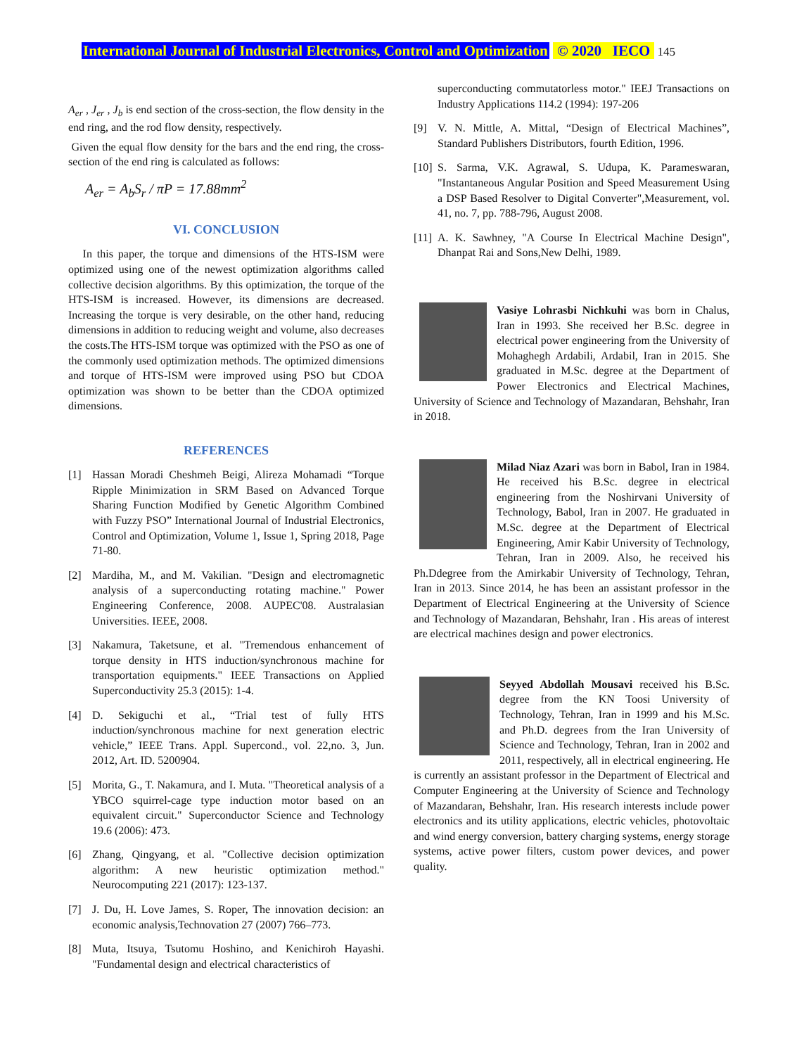International Journal of Industrial Electronics, Control and Optimization © 2020 IECO 145
A<sub>er</sub> , J<sub>er</sub> , J<sub>b</sub> is end section of the cross-section, the flow density in the end ring, and the rod flow density, respectively.
Given the equal flow density for the bars and the end ring, the cross-section of the end ring is calculated as follows:
A<sub>er</sub> = A<sub>b</sub>S<sub>r</sub> / πP = 17.88mm<sup>2</sup>
VI. CONCLUSION
In this paper, the torque and dimensions of the HTS-ISM were optimized using one of the newest optimization algorithms called collective decision algorithms. By this optimization, the torque of the HTS-ISM is increased. However, its dimensions are decreased. Increasing the torque is very desirable, on the other hand, reducing dimensions in addition to reducing weight and volume, also decreases the costs.The HTS-ISM torque was optimized with the PSO as one of the commonly used optimization methods. The optimized dimensions and torque of HTS-ISM were improved using PSO but CDOA optimization was shown to be better than the CDOA optimized dimensions.
REFERENCES
[1] Hassan Moradi Cheshmeh Beigi, Alireza Mohamadi “Torque Ripple Minimization in SRM Based on Advanced Torque Sharing Function Modified by Genetic Algorithm Combined with Fuzzy PSO” International Journal of Industrial Electronics, Control and Optimization, Volume 1, Issue 1, Spring 2018, Page 71-80.
[2] Mardiha, M., and M. Vakilian. "Design and electromagnetic analysis of a superconducting rotating machine." Power Engineering Conference, 2008. AUPEC'08. Australasian Universities. IEEE, 2008.
[3] Nakamura, Taketsune, et al. "Tremendous enhancement of torque density in HTS induction/synchronous machine for transportation equipments." IEEE Transactions on Applied Superconductivity 25.3 (2015): 1-4.
[4] D. Sekiguchi et al., “Trial test of fully HTS induction/synchronous machine for next generation electric vehicle,” IEEE Trans. Appl. Supercond., vol. 22,no. 3, Jun. 2012, Art. ID. 5200904.
[5] Morita, G., T. Nakamura, and I. Muta. "Theoretical analysis of a YBCO squirrel-cage type induction motor based on an equivalent circuit." Superconductor Science and Technology 19.6 (2006): 473.
[6] Zhang, Qingyang, et al. "Collective decision optimization algorithm: A new heuristic optimization method." Neurocomputing 221 (2017): 123-137.
[7] J. Du, H. Love James, S. Roper, The innovation decision: an economic analysis,Technovation 27 (2007) 766–773.
[8] Muta, Itsuya, Tsutomu Hoshino, and Kenichiroh Hayashi. "Fundamental design and electrical characteristics of
superconducting commutatorless motor." IEEJ Transactions on Industry Applications 114.2 (1994): 197-206
[9] V. N. Mittle, A. Mittal, “Design of Electrical Machines”, Standard Publishers Distributors, fourth Edition, 1996.
[10]
S. Sarma, V.K. Agrawal, S. Udupa, K. Parameswaran, "Instantaneous Angular Position and Speed Measurement Using a DSP Based Resolver to Digital Converter",Measurement, vol. 41, no. 7, pp. 788-796, August 2008.
[11]
A. K. Sawhney, "A Course In Electrical Machine Design", Dhanpat Rai and Sons,New Delhi, 1989.
Vasiye Lohrasbi Nichkuhi was born in Chalus, Iran in 1993. She received her B.Sc. degree in electrical power engineering from the University of Mohaghegh Ardabili, Ardabil, Iran in 2015. She graduated in M.Sc. degree at the Department of Power Electronics and Electrical Machines, University of Science and Technology of Mazandaran, Behshahr, Iran in 2018.
Milad Niaz Azari was born in Babol, Iran in 1984. He received his B.Sc. degree in electrical engineering from the Noshirvani University of Technology, Babol, Iran in 2007. He graduated in M.Sc. degree at the Department of Electrical Engineering, Amir Kabir University of Technology, Tehran, Iran in 2009. Also, he received his Ph.Ddegree from the Amirkabir University of Technology, Tehran, Iran in 2013. Since 2014, he has been an assistant professor in the Department of Electrical Engineering at the University of Science and Technology of Mazandaran, Behshahr, Iran . His areas of interest are electrical machines design and power electronics.
Seyyed Abdollah Mousavi received his B.Sc. degree from the KN Toosi University of Technology, Tehran, Iran in 1999 and his M.Sc. and Ph.D. degrees from the Iran University of Science and Technology, Tehran, Iran in 2002 and 2011, respectively, all in electrical engineering. He is currently an assistant professor in the Department of Electrical and Computer Engineering at the University of Science and Technology of Mazandaran, Behshahr, Iran. His research interests include power electronics and its utility applications, electric vehicles, photovoltaic and wind energy conversion, battery charging systems, energy storage systems, active power filters, custom power devices, and power quality.